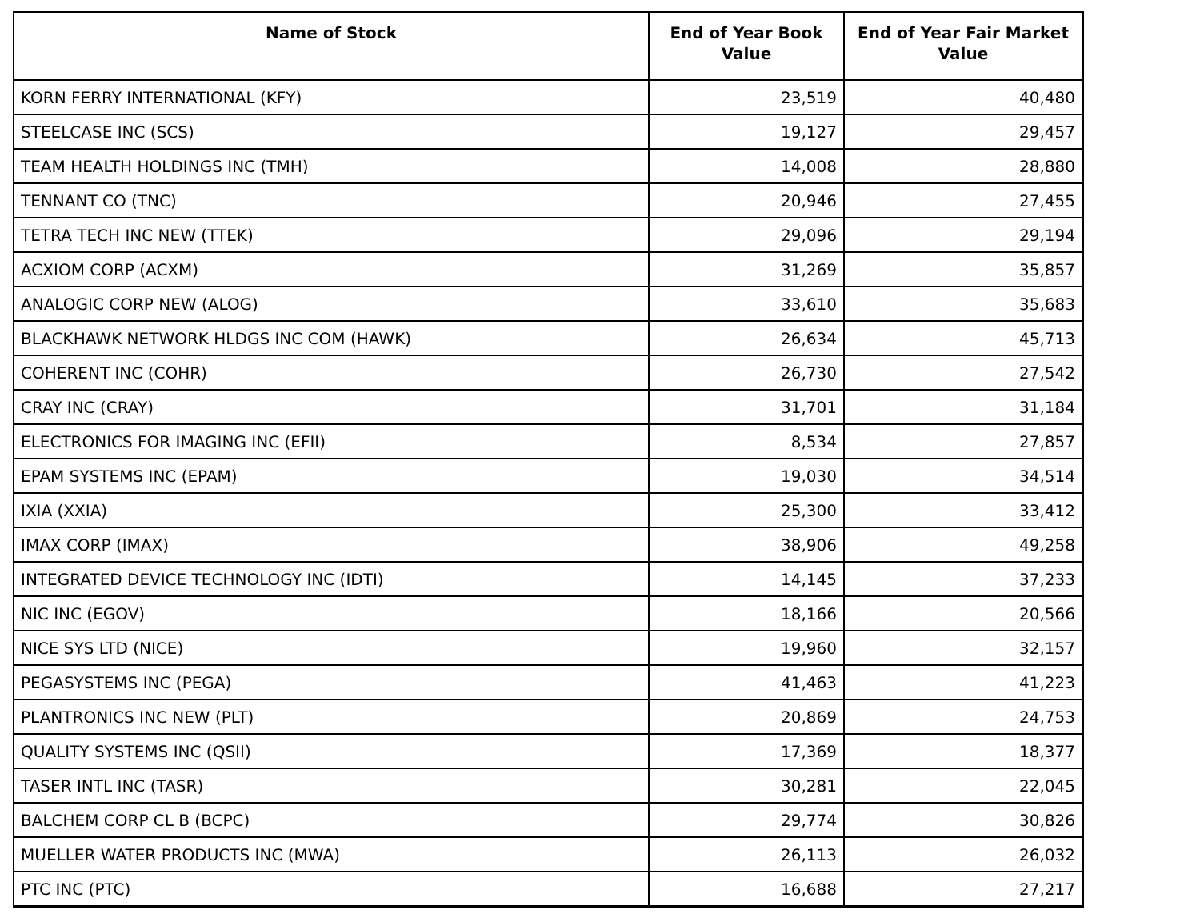| Name of Stock | End of Year Book Value | End of Year Fair Market Value |
| --- | --- | --- |
| KORN FERRY INTERNATIONAL (KFY) | 23,519 | 40,480 |
| STEELCASE INC (SCS) | 19,127 | 29,457 |
| TEAM HEALTH HOLDINGS INC (TMH) | 14,008 | 28,880 |
| TENNANT CO (TNC) | 20,946 | 27,455 |
| TETRA TECH INC NEW (TTEK) | 29,096 | 29,194 |
| ACXIOM CORP (ACXM) | 31,269 | 35,857 |
| ANALOGIC CORP NEW (ALOG) | 33,610 | 35,683 |
| BLACKHAWK NETWORK HLDGS INC COM (HAWK) | 26,634 | 45,713 |
| COHERENT INC (COHR) | 26,730 | 27,542 |
| CRAY INC (CRAY) | 31,701 | 31,184 |
| ELECTRONICS FOR IMAGING INC (EFII) | 8,534 | 27,857 |
| EPAM SYSTEMS INC (EPAM) | 19,030 | 34,514 |
| IXIA (XXIA) | 25,300 | 33,412 |
| IMAX CORP (IMAX) | 38,906 | 49,258 |
| INTEGRATED DEVICE TECHNOLOGY INC (IDTI) | 14,145 | 37,233 |
| NIC INC (EGOV) | 18,166 | 20,566 |
| NICE SYS LTD (NICE) | 19,960 | 32,157 |
| PEGASYSTEMS INC (PEGA) | 41,463 | 41,223 |
| PLANTRONICS INC NEW (PLT) | 20,869 | 24,753 |
| QUALITY SYSTEMS INC (QSII) | 17,369 | 18,377 |
| TASER INTL INC (TASR) | 30,281 | 22,045 |
| BALCHEM CORP CL B (BCPC) | 29,774 | 30,826 |
| MUELLER WATER PRODUCTS INC (MWA) | 26,113 | 26,032 |
| PTC INC (PTC) | 16,688 | 27,217 |